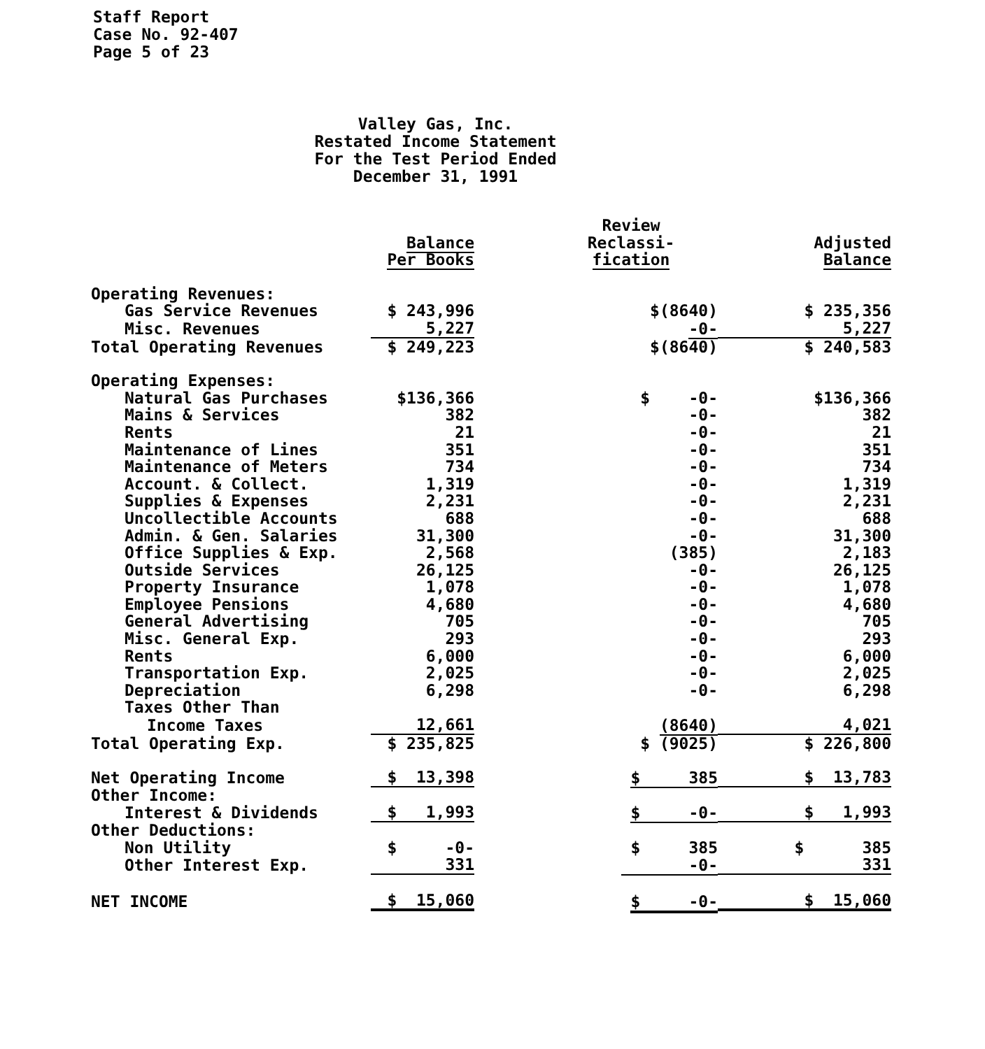Staff Report
Case No. 92-407
Page 5 of 23
Valley Gas, Inc.
Restated Income Statement
For the Test Period Ended
December 31, 1991
| | Balance Per Books | Review Reclassi- fication | Adjusted Balance |
| --- | --- | --- | --- |
| Operating Revenues: | | | |
| Gas Service Revenues | $ 243,996 | $(8640) | $ 235,356 |
| Misc. Revenues | 5,227 | -0- | 5,227 |
| Total Operating Revenues | $ 249,223 | $(8640) | $ 240,583 |
| Operating Expenses: | | | |
| Natural Gas Purchases | $136,366 | $ -0- | $136,366 |
| Mains & Services | 382 | -0- | 382 |
| Rents | 21 | -0- | 21 |
| Maintenance of Lines | 351 | -0- | 351 |
| Maintenance of Meters | 734 | -0- | 734 |
| Account. & Collect. | 1,319 | -0- | 1,319 |
| Supplies & Expenses | 2,231 | -0- | 2,231 |
| Uncollectible Accounts | 688 | -0- | 688 |
| Admin. & Gen. Salaries | 31,300 | -0- | 31,300 |
| Office Supplies & Exp. | 2,568 | (385) | 2,183 |
| Outside Services | 26,125 | -0- | 26,125 |
| Property Insurance | 1,078 | -0- | 1,078 |
| Employee Pensions | 4,680 | -0- | 4,680 |
| General Advertising | 705 | -0- | 705 |
| Misc. General Exp. | 293 | -0- | 293 |
| Rents | 6,000 | -0- | 6,000 |
| Transportation Exp. | 2,025 | -0- | 2,025 |
| Depreciation | 6,298 | -0- | 6,298 |
| Taxes Other Than | | | |
| Income Taxes | 12,661 | (8640) | 4,021 |
| Total Operating Exp. | $ 235,825 | $ (9025) | $ 226,800 |
| Net Operating Income | $ 13,398 | $ 385 | $ 13,783 |
| Other Income: | | | |
| Interest & Dividends | $ 1,993 | $ -0- | $ 1,993 |
| Other Deductions: | | | |
| Non Utility | $ -0- | $ 385 | $ 385 |
| Other Interest Exp. | 331 | -0- | 331 |
| NET INCOME | $ 15,060 | $ -0- | $ 15,060 |